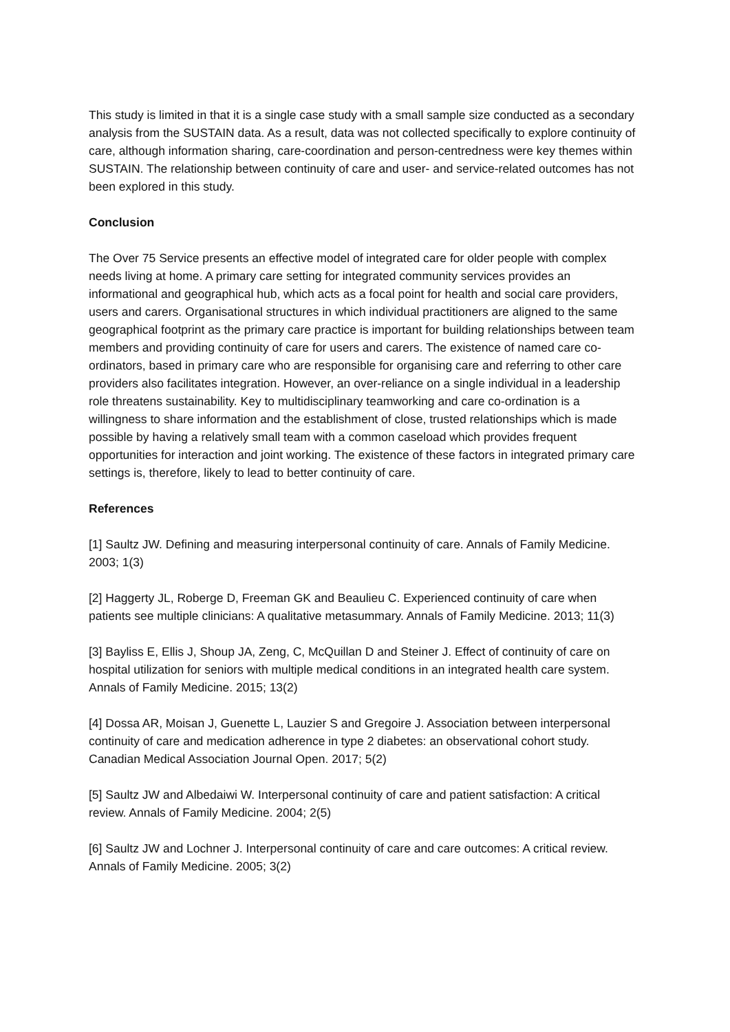This study is limited in that it is a single case study with a small sample size conducted as a secondary analysis from the SUSTAIN data. As a result, data was not collected specifically to explore continuity of care, although information sharing, care-coordination and person-centredness were key themes within SUSTAIN. The relationship between continuity of care and user- and service-related outcomes has not been explored in this study.
Conclusion
The Over 75 Service presents an effective model of integrated care for older people with complex needs living at home. A primary care setting for integrated community services provides an informational and geographical hub, which acts as a focal point for health and social care providers, users and carers. Organisational structures in which individual practitioners are aligned to the same geographical footprint as the primary care practice is important for building relationships between team members and providing continuity of care for users and carers. The existence of named care co-ordinators, based in primary care who are responsible for organising care and referring to other care providers also facilitates integration. However, an over-reliance on a single individual in a leadership role threatens sustainability. Key to multidisciplinary teamworking and care co-ordination is a willingness to share information and the establishment of close, trusted relationships which is made possible by having a relatively small team with a common caseload which provides frequent opportunities for interaction and joint working. The existence of these factors in integrated primary care settings is, therefore, likely to lead to better continuity of care.
References
[1] Saultz JW. Defining and measuring interpersonal continuity of care. Annals of Family Medicine. 2003; 1(3)
[2] Haggerty JL, Roberge D, Freeman GK and Beaulieu C. Experienced continuity of care when patients see multiple clinicians: A qualitative metasummary. Annals of Family Medicine. 2013; 11(3)
[3] Bayliss E, Ellis J, Shoup JA, Zeng, C, McQuillan D and Steiner J. Effect of continuity of care on hospital utilization for seniors with multiple medical conditions in an integrated health care system. Annals of Family Medicine. 2015; 13(2)
[4] Dossa AR, Moisan J, Guenette L, Lauzier S and Gregoire J. Association between interpersonal continuity of care and medication adherence in type 2 diabetes: an observational cohort study. Canadian Medical Association Journal Open. 2017; 5(2)
[5] Saultz JW and Albedaiwi W. Interpersonal continuity of care and patient satisfaction: A critical review. Annals of Family Medicine. 2004; 2(5)
[6] Saultz JW and Lochner J. Interpersonal continuity of care and care outcomes: A critical review. Annals of Family Medicine. 2005; 3(2)